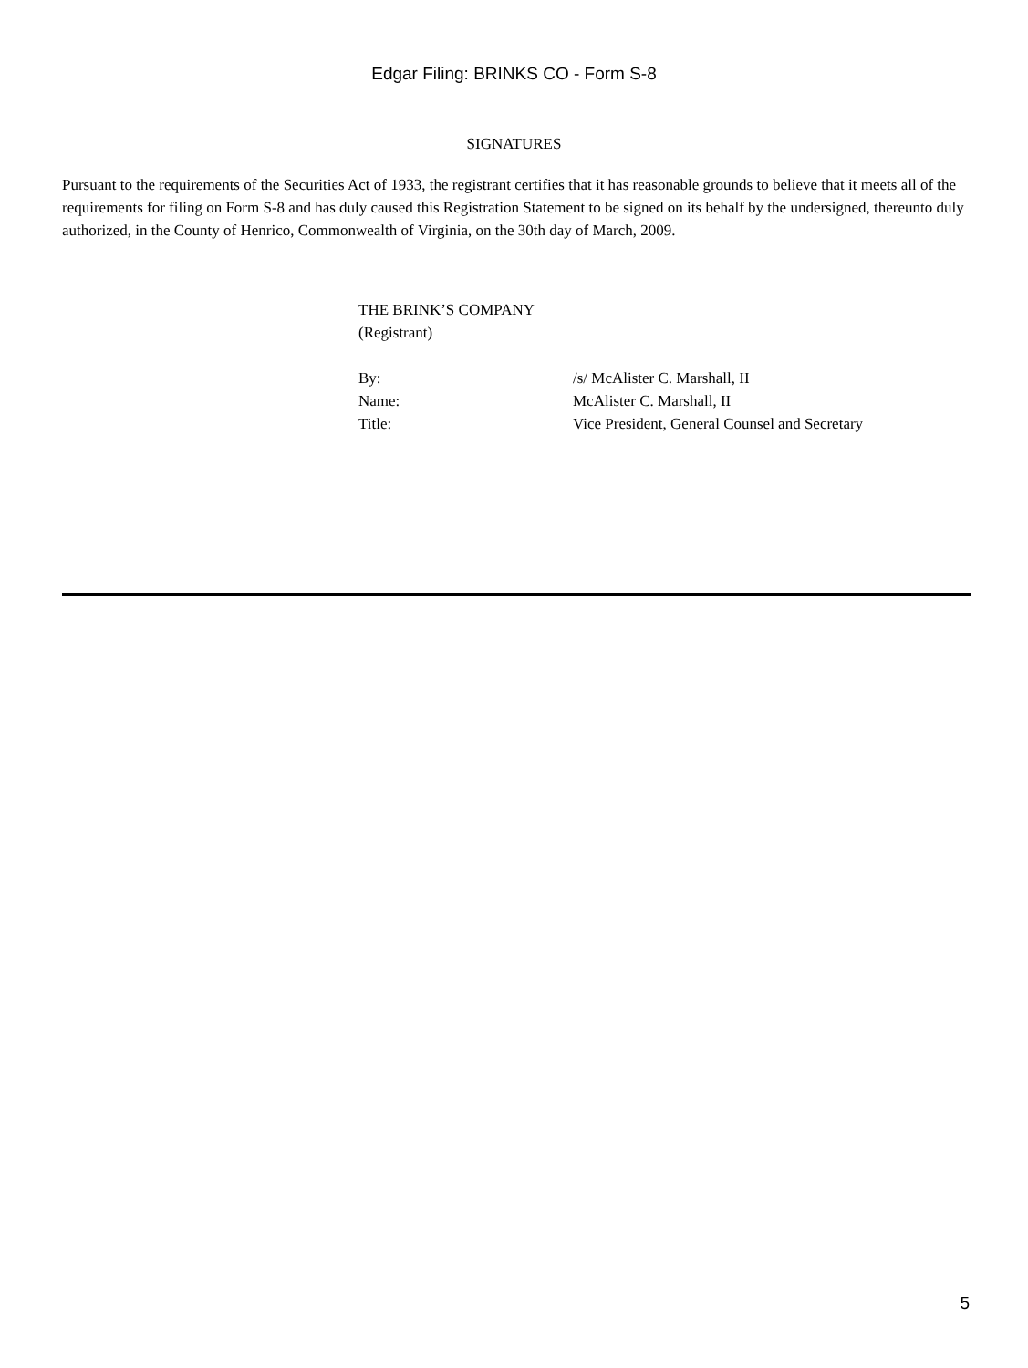Edgar Filing: BRINKS CO - Form S-8
SIGNATURES
Pursuant to the requirements of the Securities Act of 1933, the registrant certifies that it has reasonable grounds to believe that it meets all of the requirements for filing on Form S-8 and has duly caused this Registration Statement to be signed on its behalf by the undersigned, thereunto duly authorized, in the County of Henrico, Commonwealth of Virginia, on the 30th day of March, 2009.
THE BRINK’S COMPANY
(Registrant)
| By: | /s/ McAlister C. Marshall, II |
| Name: | McAlister C. Marshall, II |
| Title: | Vice President, General Counsel and Secretary |
5